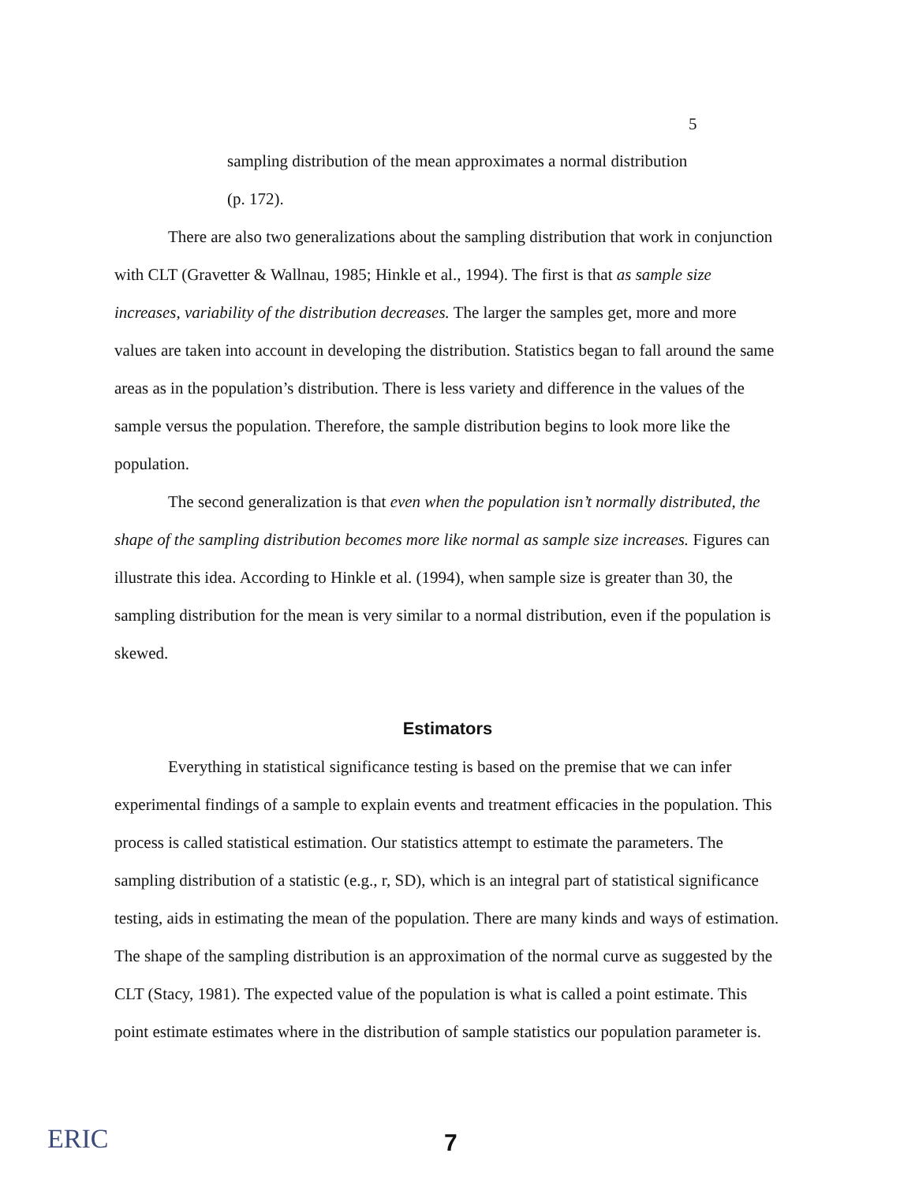5
sampling distribution of the mean approximates a normal distribution
(p. 172).
There are also two generalizations about the sampling distribution that work in conjunction with CLT (Gravetter & Wallnau, 1985; Hinkle et al., 1994). The first is that as sample size increases, variability of the distribution decreases. The larger the samples get, more and more values are taken into account in developing the distribution. Statistics began to fall around the same areas as in the population’s distribution. There is less variety and difference in the values of the sample versus the population. Therefore, the sample distribution begins to look more like the population.
The second generalization is that even when the population isn’t normally distributed, the shape of the sampling distribution becomes more like normal as sample size increases. Figures can illustrate this idea. According to Hinkle et al. (1994), when sample size is greater than 30, the sampling distribution for the mean is very similar to a normal distribution, even if the population is skewed.
Estimators
Everything in statistical significance testing is based on the premise that we can infer experimental findings of a sample to explain events and treatment efficacies in the population. This process is called statistical estimation. Our statistics attempt to estimate the parameters. The sampling distribution of a statistic (e.g., r, SD), which is an integral part of statistical significance testing, aids in estimating the mean of the population. There are many kinds and ways of estimation. The shape of the sampling distribution is an approximation of the normal curve as suggested by the CLT (Stacy, 1981). The expected value of the population is what is called a point estimate. This point estimate estimates where in the distribution of sample statistics our population parameter is.
ERIC 7